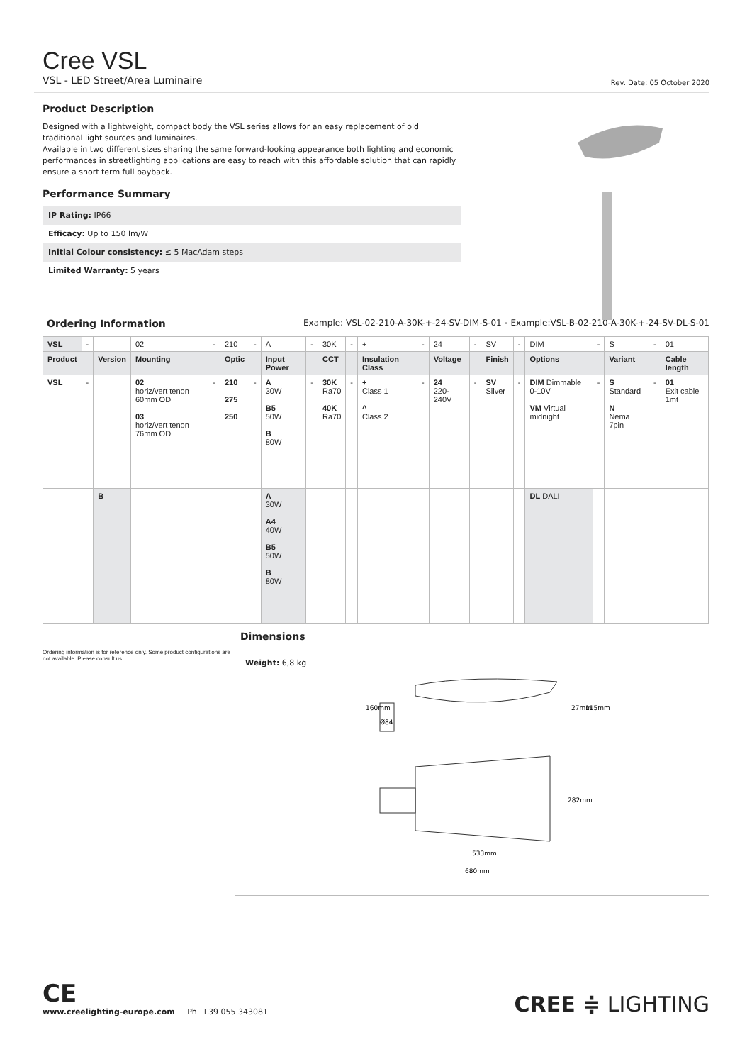Cree VSL
VSL - LED Street/Area Luminaire Rev. Date: 05 October 2020
Product Description
Designed with a lightweight, compact body the VSL series allows for an easy replacement of old traditional light sources and luminaires.
Available in two different sizes sharing the same forward-looking appearance both lighting and economic performances in streetlighting applications are easy to reach with this affordable solution that can rapidly ensure a short term full payback.
Performance Summary
IP Rating: IP66
Efficacy: Up to 150 lm/W
Initial Colour consistency: ≤ 5 MacAdam steps
Limited Warranty: 5 years
Ordering Information Example: VSL-02-210-A-30K-+-24-SV-DIM-S-01 - Example:VSL-B-02-210-A-30K-+-24-SV-DL-S-01
| VSL | - | | 02 | - | 210 | - | A | - | 30K | - | + | - | 24 | - | SV | - | DIM | - | S | - | 01 |
| Product | | Version | Mounting | | Optic | | Input Power | | CCT | | Insulation Class | | Voltage | | Finish | | Options | | Variant | | Cable length |
| VSL | - | | 02 horiz/vert tenon 60mm OD 03 horiz/vert tenon 76mm OD | - | 210 275 250 | - | A 30W B5 50W B 80W | - | 30K Ra70 40K Ra70 | - | + Class 1 ^ Class 2 | - | 24 220-240V | - | SV Silver | - | DIM Dimmable 0-10V VM Virtual midnight | - | S Standard N Nema 7pin | - | 01 Exit cable 1mt |
| | | B | | | | | A 30W A4 40W B5 50W B 80W | | | | | | | | | | DL DALI | | | | |
Ordering information is for reference only. Some product configurations are not available. Please consult us.
Dimensions
Weight: 6,8 kg
533mm
680mm
27mm
115mm
160mm
Ø84
282mm
CE
www.creelighting-europe.com Ph. +39 055 343081
CREE ≑ LIGHTING